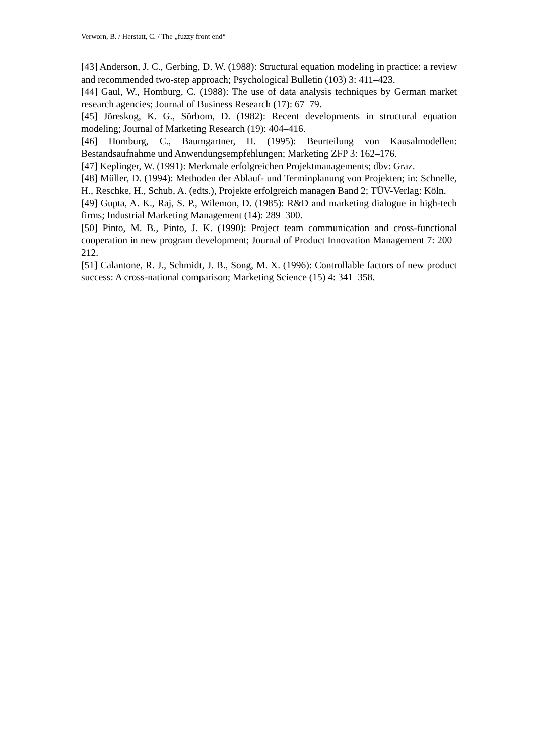Verworn, B. / Herstatt, C. / The „fuzzy front end“
[43] Anderson, J. C., Gerbing, D. W. (1988): Structural equation modeling in practice: a review and recommended two-step approach; Psychological Bulletin (103) 3: 411–423.
[44] Gaul, W., Homburg, C. (1988): The use of data analysis techniques by German market research agencies; Journal of Business Research (17): 67–79.
[45] Jöreskog, K. G., Sörbom, D. (1982): Recent developments in structural equation modeling; Journal of Marketing Research (19): 404–416.
[46] Homburg, C., Baumgartner, H. (1995): Beurteilung von Kausalmodellen: Bestandsaufnahme und Anwendungsempfehlungen; Marketing ZFP 3: 162–176.
[47] Keplinger, W. (1991): Merkmale erfolgreichen Projektmanagements; dbv: Graz.
[48] Müller, D. (1994): Methoden der Ablauf- und Terminplanung von Projekten; in: Schnelle, H., Reschke, H., Schub, A. (edts.), Projekte erfolgreich managen Band 2; TÜV-Verlag: Köln.
[49] Gupta, A. K., Raj, S. P., Wilemon, D. (1985): R&D and marketing dialogue in high-tech firms; Industrial Marketing Management (14): 289–300.
[50] Pinto, M. B., Pinto, J. K. (1990): Project team communication and cross-functional cooperation in new program development; Journal of Product Innovation Management 7: 200–212.
[51] Calantone, R. J., Schmidt, J. B., Song, M. X. (1996): Controllable factors of new product success: A cross-national comparison; Marketing Science (15) 4: 341–358.